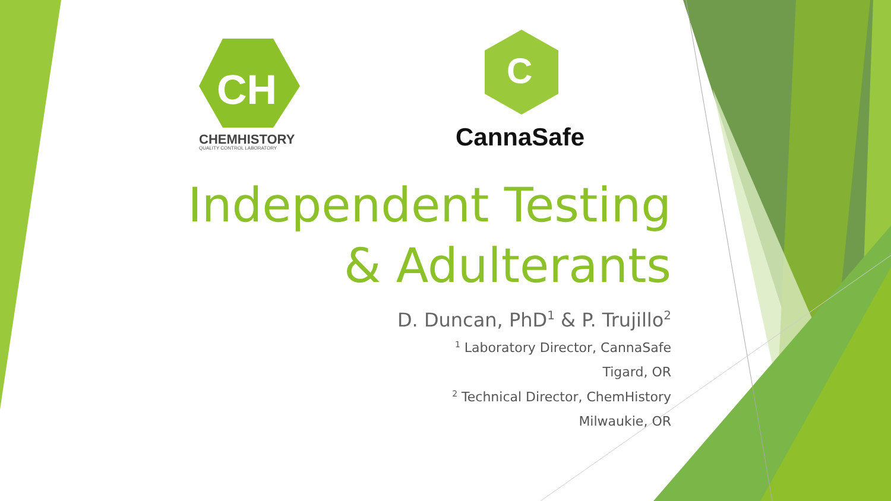CH
CHEMHISTORY
QUALITY CONTROL LABORATORY
C
CannaSafe
Independent Testing & Adulterants
D. Duncan, PhD<sup>1</sup> & P. Trujillo<sup>2</sup>
<sup>1</sup> Laboratory Director, CannaSafe
Tigard, OR
<sup>2</sup> Technical Director, ChemHistory
Milwaukie, OR